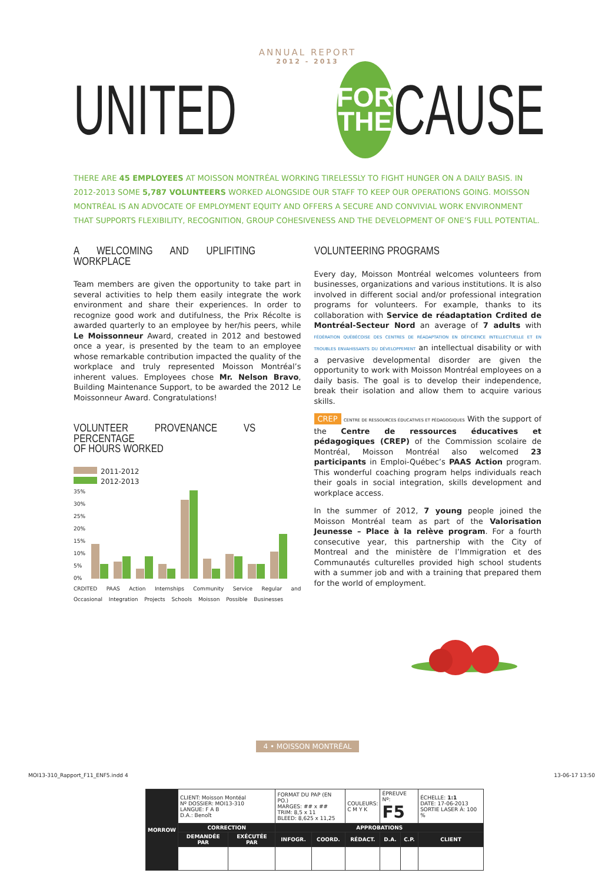ANNUAL REPORT
2012 - 2013
UNITED
FOR
THE
CAUSE
THERE ARE 45 EMPLOYEES AT MOISSON MONTRÉAL WORKING TIRELESSLY TO FIGHT HUNGER ON A DAILY BASIS. IN 2012-2013 SOME 5,787 VOLUNTEERS WORKED ALONGSIDE OUR STAFF TO KEEP OUR OPERATIONS GOING. MOISSON MONTRÉAL IS AN ADVOCATE OF EMPLOYMENT EQUITY AND OFFERS A SECURE AND CONVIVIAL WORK ENVIRONMENT THAT SUPPORTS FLEXIBILITY, RECOGNITION, GROUP COHESIVENESS AND THE DEVELOPMENT OF ONE’S FULL POTENTIAL.
A WELCOMING AND UPLIFITING WORKPLACE
Team members are given the opportunity to take part in several activities to help them easily integrate the work environment and share their experiences. In order to recognize good work and dutifulness, the Prix Récolte is awarded quarterly to an employee by her/his peers, while Le Moissonneur Award, created in 2012 and bestowed once a year, is presented by the team to an employee whose remarkable contribution impacted the quality of the workplace and truly represented Moisson Montréal’s inherent values. Employees chose Mr. Nelson Bravo, Building Maintenance Support, to be awarded the 2012 Le Moissonneur Award. Congratulations!
VOLUNTEER PROVENANCE VS PERCENTAGE
OF HOURS WORKED
2011-2012
2012-2013
35%
30%
25%
20%
15%
10%
5%
0%
CRDITED PAAS Action Internships Community Service Regular and Occasional Integration Projects Schools Moisson Possible Businesses
VOLUNTEERING PROGRAMS
Every day, Moisson Montréal welcomes volunteers from businesses, organizations and various institutions. It is also involved in different social and/or professional integration programs for volunteers. For example, thanks to its collaboration with Service de réadaptation Crdited de Montréal-Secteur Nord an average of 7 adults with FÉDÉRATION QUÉBÉCOISE DES CENTRES DE RÉADAPTATION EN DÉFICIENCE INTELLECTUELLE ET EN TROUBLES ENVAHISSANTS DU DÉVELOPPEMENT an intellectual disability or with a pervasive developmental disorder are given the opportunity to work with Moisson Montréal employees on a daily basis. The goal is to develop their independence, break their isolation and allow them to acquire various skills.
CREP CENTRE DE RESSOURCES ÉDUCATIVES ET PÉDAGOGIQUES With the support of the Centre de ressources éducatives et pédagogiques (CREP) of the Commission scolaire de Montréal, Moisson Montréal also welcomed 23 participants in Emploi-Québec’s PAAS Action program. This wonderful coaching program helps individuals reach their goals in social integration, skills development and workplace access.
In the summer of 2012, 7 young people joined the Moisson Montréal team as part of the Valorisation Jeunesse – Place à la relève program. For a fourth consecutive year, this partnership with the City of Montreal and the ministère de l’Immigration et des Communautés culturelles provided high school students with a summer job and with a training that prepared them for the world of employment.
4 • MOISSON MONTRÉAL
MOI13-310_Rapport_F11_ENF5.indd 4 13-06-17 13:50
| MORROW | CLIENT: Moisson Montéal Nº DOSSIER: MOI13-310 LANGUE: F A B D.A.: Benoît | | FORMAT DU PAP (EN PO.) MARGES: ## x ## TRIM: 8,5 x 11 BLEED: 8,625 x 11,25 | | COULEURS: C M Y K | ÉPREUVE Nº: F5 | | ÉCHELLE: 1:1 DATE: 17-06-2013 SORTIE LASER À: 100 % |
| | CORRECTION | | APPROBATIONS | | | | | |
| | DEMANDÉE PAR | EXÉCUTÉE PAR | INFOGR. | COORD. | RÉDACT. | D.A. | C.P. | CLIENT |